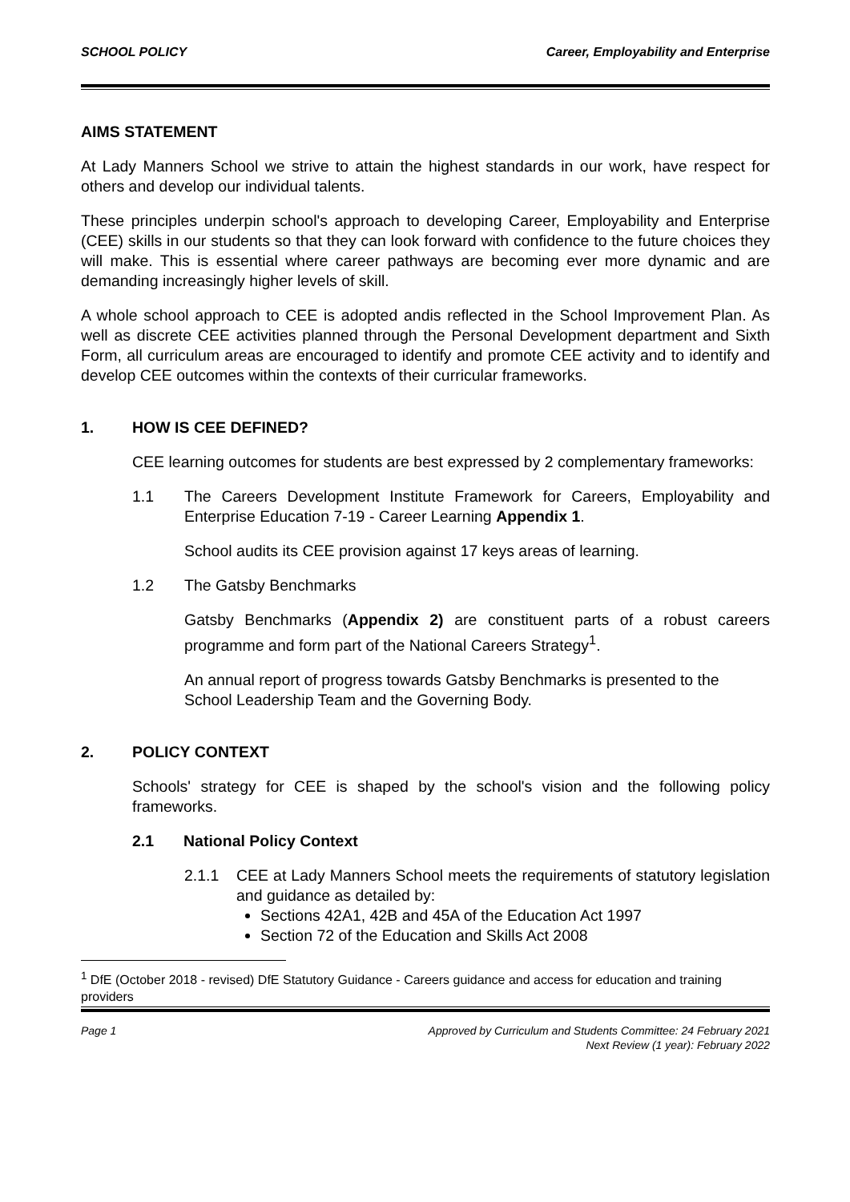SCHOOL POLICY Career, Employability and Enterprise
AIMS STATEMENT
At Lady Manners School we strive to attain the highest standards in our work, have respect for others and develop our individual talents.
These principles underpin school's approach to developing Career, Employability and Enterprise (CEE) skills in our students so that they can look forward with confidence to the future choices they will make. This is essential where career pathways are becoming ever more dynamic and are demanding increasingly higher levels of skill.
A whole school approach to CEE is adopted andis reflected in the School Improvement Plan. As well as discrete CEE activities planned through the Personal Development department and Sixth Form, all curriculum areas are encouraged to identify and promote CEE activity and to identify and develop CEE outcomes within the contexts of their curricular frameworks.
1. HOW IS CEE DEFINED?
CEE learning outcomes for students are best expressed by 2 complementary frameworks:
1.1 The Careers Development Institute Framework for Careers, Employability and Enterprise Education 7-19 - Career Learning Appendix 1.
School audits its CEE provision against 17 keys areas of learning.
1.2 The Gatsby Benchmarks
Gatsby Benchmarks (Appendix 2) are constituent parts of a robust careers programme and form part of the National Careers Strategy<sup>1</sup>.
An annual report of progress towards Gatsby Benchmarks is presented to the School Leadership Team and the Governing Body.
2. POLICY CONTEXT
Schools' strategy for CEE is shaped by the school's vision and the following policy frameworks.
2.1 National Policy Context
2.1.1 CEE at Lady Manners School meets the requirements of statutory legislation and guidance as detailed by:
Sections 42A1, 42B and 45A of the Education Act 1997
Section 72 of the Education and Skills Act 2008
<sup>1</sup> DfE (October 2018 - revised) DfE Statutory Guidance - Careers guidance and access for education and training providers
Page 1 Approved by Curriculum and Students Committee: 24 February 2021
Next Review (1 year): February 2022